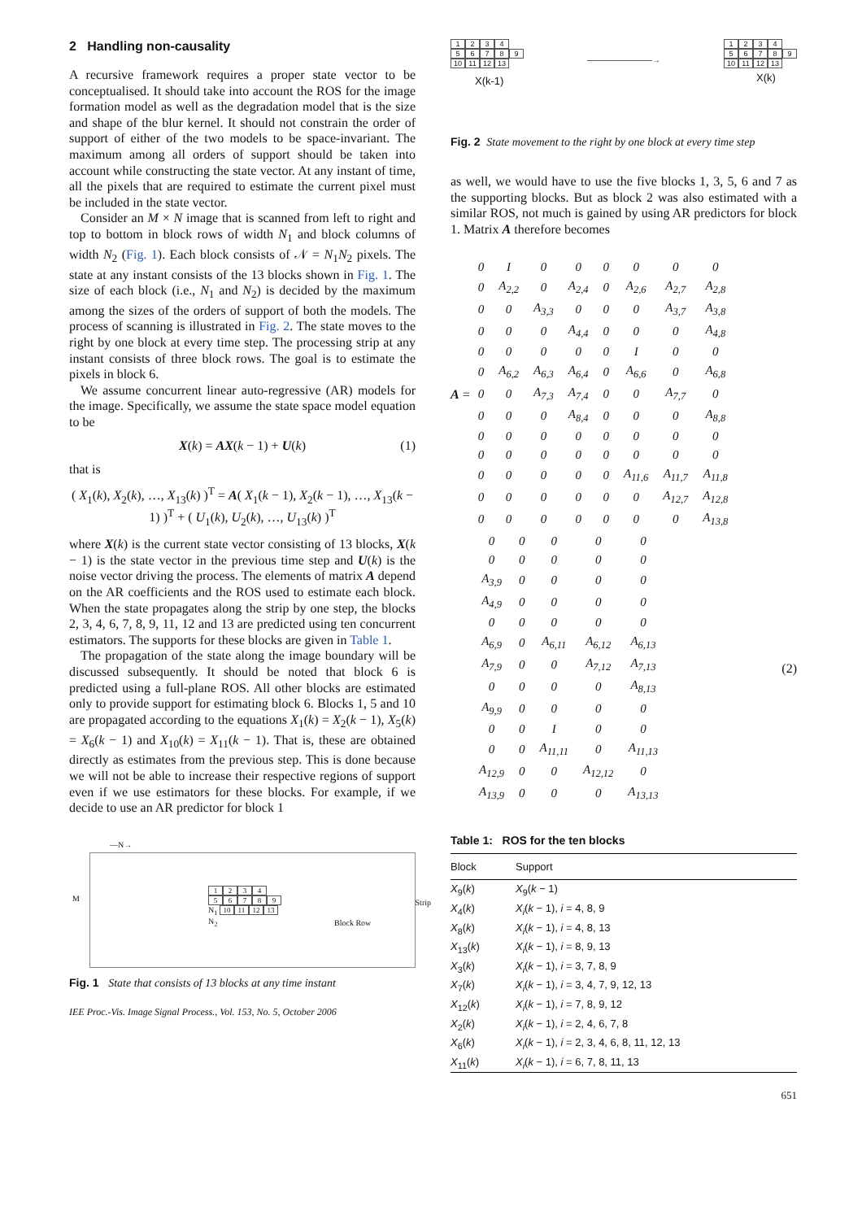2 Handling non-causality
A recursive framework requires a proper state vector to be conceptualised. It should take into account the ROS for the image formation model as well as the degradation model that is the size and shape of the blur kernel. It should not constrain the order of support of either of the two models to be space-invariant. The maximum among all orders of support should be taken into account while constructing the state vector. At any instant of time, all the pixels that are required to estimate the current pixel must be included in the state vector.
Consider an M × N image that is scanned from left to right and top to bottom in block rows of width N<sub>1</sub> and block columns of width N<sub>2</sub> (Fig. 1). Each block consists of 𝒩 = N<sub>1</sub>N<sub>2</sub> pixels. The state at any instant consists of the 13 blocks shown in Fig. 1. The size of each block (i.e., N<sub>1</sub> and N<sub>2</sub>) is decided by the maximum among the sizes of the orders of support of both the models. The process of scanning is illustrated in Fig. 2. The state moves to the right by one block at every time step. The processing strip at any instant consists of three block rows. The goal is to estimate the pixels in block 6.
We assume concurrent linear auto-regressive (AR) models for the image. Specifically, we assume the state space model equation to be
X(k) = AX(k − 1) + U(k) (1)
that is
( X<sub>1</sub>(k), X<sub>2</sub>(k), …, X<sub>13</sub>(k) )<sup>T</sup> = A( X<sub>1</sub>(k − 1), X<sub>2</sub>(k − 1), …, X<sub>13</sub>(k − 1) )<sup>T</sup> + ( U<sub>1</sub>(k), U<sub>2</sub>(k), …, U<sub>13</sub>(k) )<sup>T</sup>
where X(k) is the current state vector consisting of 13 blocks, X(k − 1) is the state vector in the previous time step and U(k) is the noise vector driving the process. The elements of matrix A depend on the AR coefficients and the ROS used to estimate each block. When the state propagates along the strip by one step, the blocks 2, 3, 4, 6, 7, 8, 9, 11, 12 and 13 are predicted using ten concurrent estimators. The supports for these blocks are given in Table 1.
The propagation of the state along the image boundary will be discussed subsequently. It should be noted that block 6 is predicted using a full-plane ROS. All other blocks are estimated only to provide support for estimating block 6. Blocks 1, 5 and 10 are propagated according to the equations X<sub>1</sub>(k) = X<sub>2</sub>(k − 1), X<sub>5</sub>(k) = X<sub>6</sub>(k − 1) and X<sub>10</sub>(k) = X<sub>11</sub>(k − 1). That is, these are obtained directly as estimates from the previous step. This is done because we will not be able to increase their respective regions of support even if we use estimators for these blocks. For example, if we decide to use an AR predictor for block 1
—N→
M
1234
56789
N<sub>1</sub> 10 11 12 13
N<sub>2</sub>
Block Row
Strip
Fig. 1 State that consists of 13 blocks at any time instant
IEE Proc.-Vis. Image Signal Process., Vol. 153, No. 5, October 2006
1234
56789
10 11 12 13
X(k-1)
————————→
1234
56789
10 11 12 13
X(k)
Fig. 2 State movement to the right by one block at every time step
as well, we would have to use the five blocks 1, 3, 5, 6 and 7 as the supporting blocks. But as block 2 was also estimated with a similar ROS, not much is gained by using AR predictors for block 1. Matrix A therefore becomes
A =
| 0 | I | 0 | 0 | 0 | 0 | 0 | 0 |
| 0 | A<sub>2,2</sub> | 0 | A<sub>2,4</sub> | 0 | A<sub>2,6</sub> | A<sub>2,7</sub> | A<sub>2,8</sub> |
| 0 | 0 | A<sub>3,3</sub> | 0 | 0 | 0 | A<sub>3,7</sub> | A<sub>3,8</sub> |
| 0 | 0 | 0 | A<sub>4,4</sub> | 0 | 0 | 0 | A<sub>4,8</sub> |
| 0 | 0 | 0 | 0 | 0 | I | 0 | 0 |
| 0 | A<sub>6,2</sub> | A<sub>6,3</sub> | A<sub>6,4</sub> | 0 | A<sub>6,6</sub> | 0 | A<sub>6,8</sub> |
| 0 | 0 | A<sub>7,3</sub> | A<sub>7,4</sub> | 0 | 0 | A<sub>7,7</sub> | 0 |
| 0 | 0 | 0 | A<sub>8,4</sub> | 0 | 0 | 0 | A<sub>8,8</sub> |
| 0 | 0 | 0 | 0 | 0 | 0 | 0 | 0 |
| 0 | 0 | 0 | 0 | 0 | 0 | 0 | 0 |
| 0 | 0 | 0 | 0 | 0 | A<sub>11,6</sub> | A<sub>11,7</sub> | A<sub>11,8</sub> |
| 0 | 0 | 0 | 0 | 0 | 0 | A<sub>12,7</sub> | A<sub>12,8</sub> |
| 0 | 0 | 0 | 0 | 0 | 0 | 0 | A<sub>13,8</sub> |
| 0 | 0 | 0 | 0 | 0 |
| 0 | 0 | 0 | 0 | 0 |
| A<sub>3,9</sub> | 0 | 0 | 0 | 0 |
| A<sub>4,9</sub> | 0 | 0 | 0 | 0 |
| 0 | 0 | 0 | 0 | 0 |
| A<sub>6,9</sub> | 0 | A<sub>6,11</sub> | A<sub>6,12</sub> | A<sub>6,13</sub> |
| A<sub>7,9</sub> | 0 | 0 | A<sub>7,12</sub> | A<sub>7,13</sub> |
| 0 | 0 | 0 | 0 | A<sub>8,13</sub> |
| A<sub>9,9</sub> | 0 | 0 | 0 | 0 |
| 0 | 0 | I | 0 | 0 |
| 0 | 0 | A<sub>11,11</sub> | 0 | A<sub>11,13</sub> |
| A<sub>12,9</sub> | 0 | 0 | A<sub>12,12</sub> | 0 |
| A<sub>13,9</sub> | 0 | 0 | 0 | A<sub>13,13</sub> |
(2)
Table 1: ROS for the ten blocks
| Block | Support |
| --- | --- |
| X<sub>9</sub>( k ) | X<sub>9</sub>( k − 1) |
| X<sub>4</sub>( k ) | X<sub>i</sub> ( k − 1), i = 4, 8, 9 |
| X<sub>8</sub>( k ) | X<sub>i</sub> ( k − 1), i = 4, 8, 13 |
| X<sub>13</sub>( k ) | X<sub>i</sub> ( k − 1), i = 8, 9, 13 |
| X<sub>3</sub>( k ) | X<sub>i</sub> ( k − 1), i = 3, 7, 8, 9 |
| X<sub>7</sub>( k ) | X<sub>i</sub> ( k − 1), i = 3, 4, 7, 9, 12, 13 |
| X<sub>12</sub>( k ) | X<sub>i</sub> ( k − 1), i = 7, 8, 9, 12 |
| X<sub>2</sub>( k ) | X<sub>i</sub> ( k − 1), i = 2, 4, 6, 7, 8 |
| X<sub>6</sub>( k ) | X<sub>i</sub> ( k − 1), i = 2, 3, 4, 6, 8, 11, 12, 13 |
| X<sub>11</sub>( k ) | X<sub>i</sub> ( k − 1), i = 6, 7, 8, 11, 13 |
651